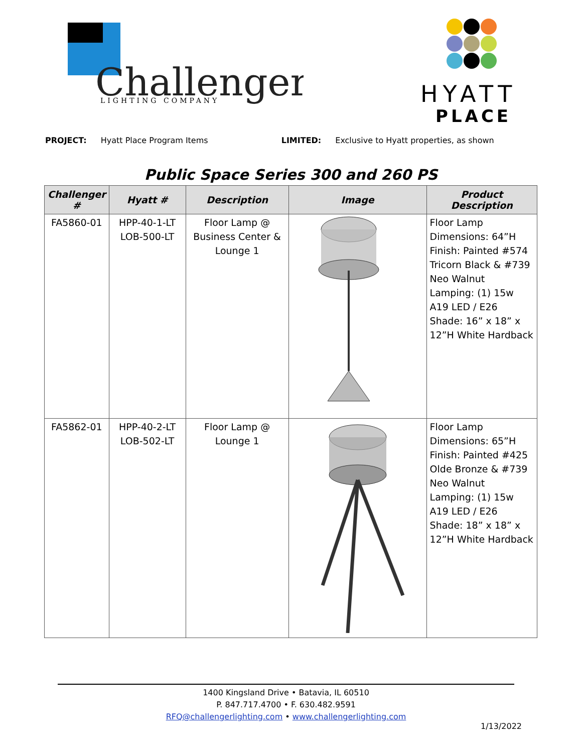Challenger
LIGHTING COMPANY
HYATT
PLACE
PROJECT: Hyatt Place Program Items LIMITED: Exclusive to Hyatt properties, as shown
Public Space Series 300 and 260 PS
| Challenger # | Hyatt # | Description | Image | Product Description |
| --- | --- | --- | --- | --- |
| FA5860-01 | HPP-40-1-LT LOB-500-LT | Floor Lamp @ Business Center & Lounge 1 | | Floor Lamp Dimensions: 64”H Finish: Painted #574 Tricorn Black & #739 Neo Walnut Lamping: (1) 15w A19 LED / E26 Shade: 16” x 18” x 12”H White Hardback |
| FA5862-01 | HPP-40-2-LT LOB-502-LT | Floor Lamp @ Lounge 1 | | Floor Lamp Dimensions: 65”H Finish: Painted #425 Olde Bronze & #739 Neo Walnut Lamping: (1) 15w A19 LED / E26 Shade: 18” x 18” x 12”H White Hardback |
1400 Kingsland Drive • Batavia, IL 60510
P. 847.717.4700 • F. 630.482.9591
RFQ@challengerlighting.com • www.challengerlighting.com
1/13/2022